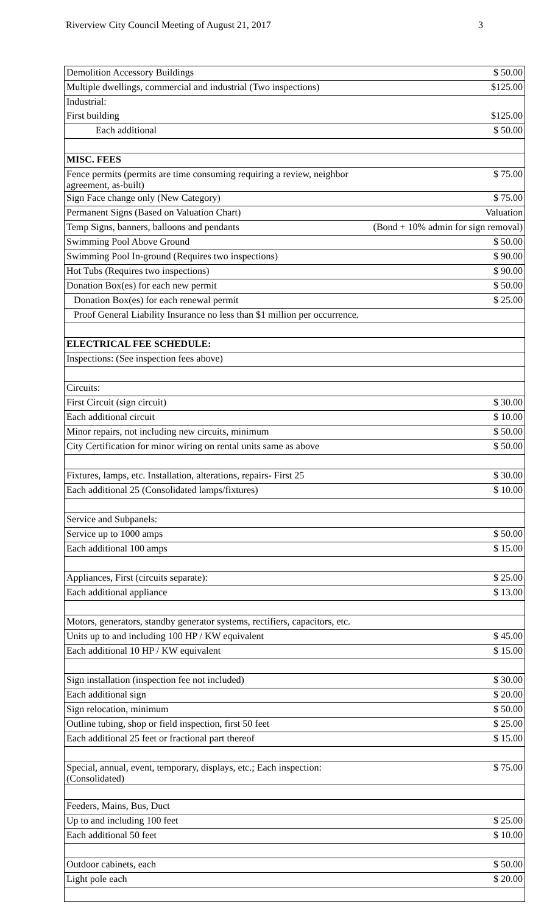Riverview City Council Meeting of August 21, 2017 3
| Demolition Accessory Buildings | $ 50.00 |
| Multiple dwellings, commercial and industrial (Two inspections) | $125.00 |
| Industrial: | |
| First building | $125.00 |
| Each additional | $ 50.00 |
| MISC. FEES | |
| Fence permits (permits are time consuming requiring a review, neighbor agreement, as-built) | $ 75.00 |
| Sign Face change only (New Category) | $ 75.00 |
| Permanent Signs (Based on Valuation Chart) | Valuation |
| Temp Signs, banners, balloons and pendants | (Bond + 10% admin for sign removal) |
| Swimming Pool Above Ground | $ 50.00 |
| Swimming Pool In-ground (Requires two inspections) | $ 90.00 |
| Hot Tubs (Requires two inspections) | $ 90.00 |
| Donation Box(es) for each new permit | $ 50.00 |
| Donation Box(es) for each renewal permit | $ 25.00 |
| Proof General Liability Insurance no less than $1 million per occurrence. | |
| ELECTRICAL FEE SCHEDULE: | |
| Inspections: (See inspection fees above) | |
| Circuits: | |
| First Circuit (sign circuit) | $ 30.00 |
| Each additional circuit | $ 10.00 |
| Minor repairs, not including new circuits, minimum | $ 50.00 |
| City Certification for minor wiring on rental units same as above | $ 50.00 |
| Fixtures, lamps, etc. Installation, alterations, repairs- First 25 | $ 30.00 |
| Each additional 25 (Consolidated lamps/fixtures) | $ 10.00 |
| Service and Subpanels: | |
| Service up to 1000 amps | $ 50.00 |
| Each additional 100 amps | $ 15.00 |
| Appliances, First (circuits separate): | $ 25.00 |
| Each additional appliance | $ 13.00 |
| Motors, generators, standby generator systems, rectifiers, capacitors, etc. | |
| Units up to and including 100 HP / KW equivalent | $ 45.00 |
| Each additional 10 HP / KW equivalent | $ 15.00 |
| Sign installation (inspection fee not included) | $ 30.00 |
| Each additional sign | $ 20.00 |
| Sign relocation, minimum | $ 50.00 |
| Outline tubing, shop or field inspection, first 50 feet | $ 25.00 |
| Each additional 25 feet or fractional part thereof | $ 15.00 |
| Special, annual, event, temporary, displays, etc.; Each inspection: (Consolidated) | $ 75.00 |
| Feeders, Mains, Bus, Duct | |
| Up to and including 100 feet | $ 25.00 |
| Each additional 50 feet | $ 10.00 |
| Outdoor cabinets, each | $ 50.00 |
| Light pole each | $ 20.00 |